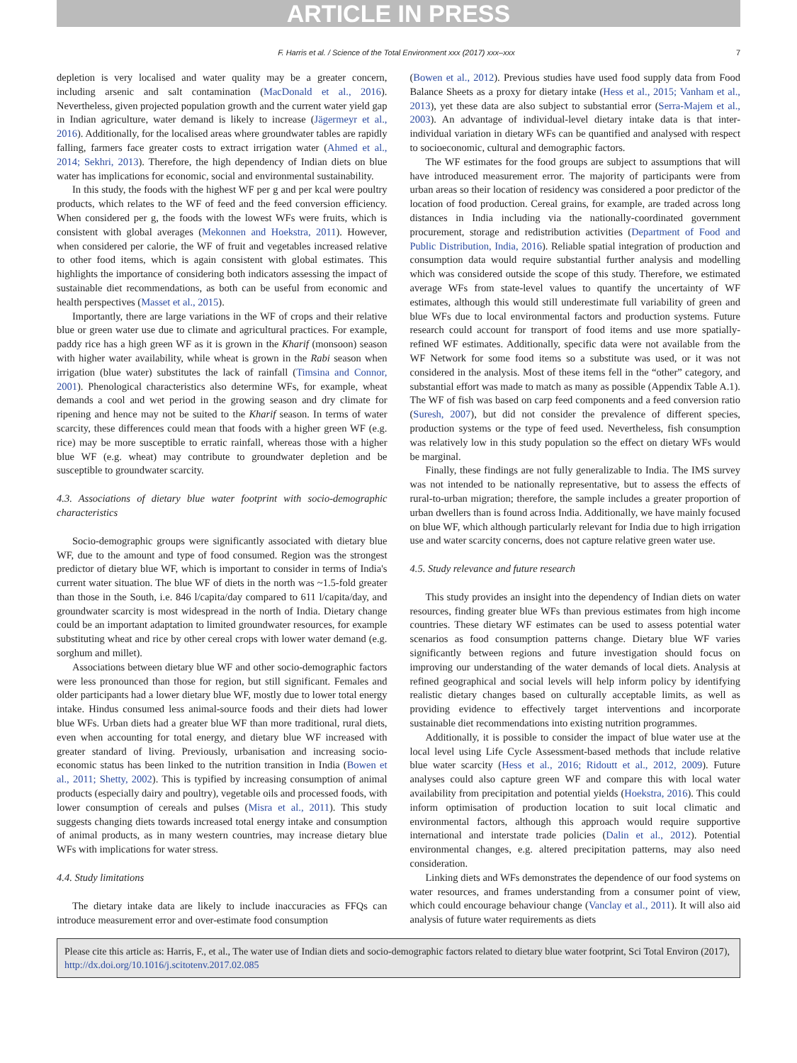ARTICLE IN PRESS
F. Harris et al. / Science of the Total Environment xxx (2017) xxx–xxx 7
depletion is very localised and water quality may be a greater concern, including arsenic and salt contamination (MacDonald et al., 2016). Nevertheless, given projected population growth and the current water yield gap in Indian agriculture, water demand is likely to increase (Jägermeyr et al., 2016). Additionally, for the localised areas where groundwater tables are rapidly falling, farmers face greater costs to extract irrigation water (Ahmed et al., 2014; Sekhri, 2013). Therefore, the high dependency of Indian diets on blue water has implications for economic, social and environmental sustainability.
In this study, the foods with the highest WF per g and per kcal were poultry products, which relates to the WF of feed and the feed conversion efficiency. When considered per g, the foods with the lowest WFs were fruits, which is consistent with global averages (Mekonnen and Hoekstra, 2011). However, when considered per calorie, the WF of fruit and vegetables increased relative to other food items, which is again consistent with global estimates. This highlights the importance of considering both indicators assessing the impact of sustainable diet recommendations, as both can be useful from economic and health perspectives (Masset et al., 2015).
Importantly, there are large variations in the WF of crops and their relative blue or green water use due to climate and agricultural practices. For example, paddy rice has a high green WF as it is grown in the Kharif (monsoon) season with higher water availability, while wheat is grown in the Rabi season when irrigation (blue water) substitutes the lack of rainfall (Timsina and Connor, 2001). Phenological characteristics also determine WFs, for example, wheat demands a cool and wet period in the growing season and dry climate for ripening and hence may not be suited to the Kharif season. In terms of water scarcity, these differences could mean that foods with a higher green WF (e.g. rice) may be more susceptible to erratic rainfall, whereas those with a higher blue WF (e.g. wheat) may contribute to groundwater depletion and be susceptible to groundwater scarcity.
4.3. Associations of dietary blue water footprint with socio-demographic characteristics
Socio-demographic groups were significantly associated with dietary blue WF, due to the amount and type of food consumed. Region was the strongest predictor of dietary blue WF, which is important to consider in terms of India's current water situation. The blue WF of diets in the north was ~1.5-fold greater than those in the South, i.e. 846 l/capita/day compared to 611 l/capita/day, and groundwater scarcity is most widespread in the north of India. Dietary change could be an important adaptation to limited groundwater resources, for example substituting wheat and rice by other cereal crops with lower water demand (e.g. sorghum and millet).
Associations between dietary blue WF and other socio-demographic factors were less pronounced than those for region, but still significant. Females and older participants had a lower dietary blue WF, mostly due to lower total energy intake. Hindus consumed less animal-source foods and their diets had lower blue WFs. Urban diets had a greater blue WF than more traditional, rural diets, even when accounting for total energy, and dietary blue WF increased with greater standard of living. Previously, urbanisation and increasing socio-economic status has been linked to the nutrition transition in India (Bowen et al., 2011; Shetty, 2002). This is typified by increasing consumption of animal products (especially dairy and poultry), vegetable oils and processed foods, with lower consumption of cereals and pulses (Misra et al., 2011). This study suggests changing diets towards increased total energy intake and consumption of animal products, as in many western countries, may increase dietary blue WFs with implications for water stress.
4.4. Study limitations
The dietary intake data are likely to include inaccuracies as FFQs can introduce measurement error and over-estimate food consumption
(Bowen et al., 2012). Previous studies have used food supply data from Food Balance Sheets as a proxy for dietary intake (Hess et al., 2015; Vanham et al., 2013), yet these data are also subject to substantial error (Serra-Majem et al., 2003). An advantage of individual-level dietary intake data is that inter-individual variation in dietary WFs can be quantified and analysed with respect to socioeconomic, cultural and demographic factors.
The WF estimates for the food groups are subject to assumptions that will have introduced measurement error. The majority of participants were from urban areas so their location of residency was considered a poor predictor of the location of food production. Cereal grains, for example, are traded across long distances in India including via the nationally-coordinated government procurement, storage and redistribution activities (Department of Food and Public Distribution, India, 2016). Reliable spatial integration of production and consumption data would require substantial further analysis and modelling which was considered outside the scope of this study. Therefore, we estimated average WFs from state-level values to quantify the uncertainty of WF estimates, although this would still underestimate full variability of green and blue WFs due to local environmental factors and production systems. Future research could account for transport of food items and use more spatially-refined WF estimates. Additionally, specific data were not available from the WF Network for some food items so a substitute was used, or it was not considered in the analysis. Most of these items fell in the “other” category, and substantial effort was made to match as many as possible (Appendix Table A.1). The WF of fish was based on carp feed components and a feed conversion ratio (Suresh, 2007), but did not consider the prevalence of different species, production systems or the type of feed used. Nevertheless, fish consumption was relatively low in this study population so the effect on dietary WFs would be marginal.
Finally, these findings are not fully generalizable to India. The IMS survey was not intended to be nationally representative, but to assess the effects of rural-to-urban migration; therefore, the sample includes a greater proportion of urban dwellers than is found across India. Additionally, we have mainly focused on blue WF, which although particularly relevant for India due to high irrigation use and water scarcity concerns, does not capture relative green water use.
4.5. Study relevance and future research
This study provides an insight into the dependency of Indian diets on water resources, finding greater blue WFs than previous estimates from high income countries. These dietary WF estimates can be used to assess potential water scenarios as food consumption patterns change. Dietary blue WF varies significantly between regions and future investigation should focus on improving our understanding of the water demands of local diets. Analysis at refined geographical and social levels will help inform policy by identifying realistic dietary changes based on culturally acceptable limits, as well as providing evidence to effectively target interventions and incorporate sustainable diet recommendations into existing nutrition programmes.
Additionally, it is possible to consider the impact of blue water use at the local level using Life Cycle Assessment-based methods that include relative blue water scarcity (Hess et al., 2016; Ridoutt et al., 2012, 2009). Future analyses could also capture green WF and compare this with local water availability from precipitation and potential yields (Hoekstra, 2016). This could inform optimisation of production location to suit local climatic and environmental factors, although this approach would require supportive international and interstate trade policies (Dalin et al., 2012). Potential environmental changes, e.g. altered precipitation patterns, may also need consideration.
Linking diets and WFs demonstrates the dependence of our food systems on water resources, and frames understanding from a consumer point of view, which could encourage behaviour change (Vanclay et al., 2011). It will also aid analysis of future water requirements as diets
Please cite this article as: Harris, F., et al., The water use of Indian diets and socio-demographic factors related to dietary blue water footprint, Sci Total Environ (2017), http://dx.doi.org/10.1016/j.scitotenv.2017.02.085